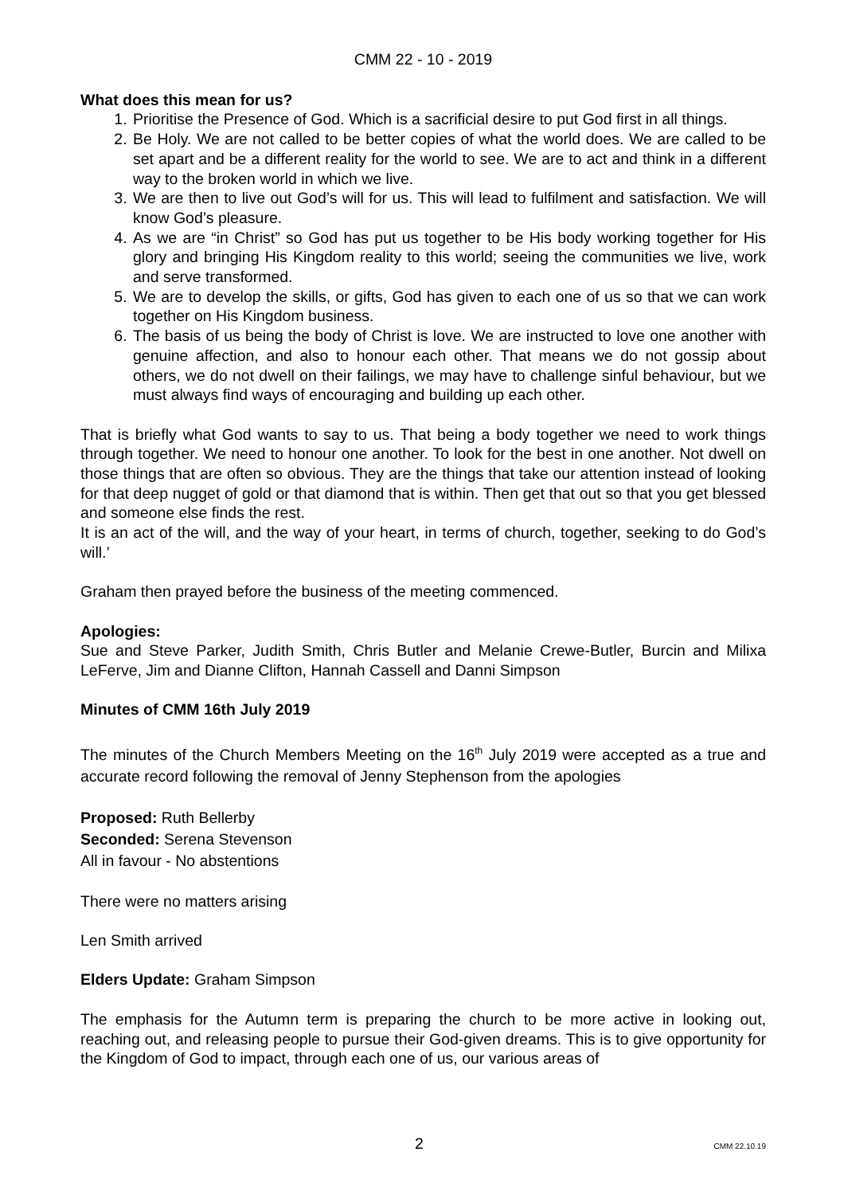CMM 22 - 10 - 2019
What does this mean for us?
1. Prioritise the Presence of God. Which is a sacrificial desire to put God first in all things.
2. Be Holy. We are not called to be better copies of what the world does. We are called to be set apart and be a different reality for the world to see. We are to act and think in a different way to the broken world in which we live.
3. We are then to live out God’s will for us. This will lead to fulfilment and satisfaction. We will know God’s pleasure.
4. As we are “in Christ” so God has put us together to be His body working together for His glory and bringing His Kingdom reality to this world; seeing the communities we live, work and serve transformed.
5. We are to develop the skills, or gifts, God has given to each one of us so that we can work together on His Kingdom business.
6. The basis of us being the body of Christ is love. We are instructed to love one another with genuine affection, and also to honour each other. That means we do not gossip about others, we do not dwell on their failings, we may have to challenge sinful behaviour, but we must always find ways of encouraging and building up each other.
That is briefly what God wants to say to us. That being a body together we need to work things through together. We need to honour one another. To look for the best in one another. Not dwell on those things that are often so obvious. They are the things that take our attention instead of looking for that deep nugget of gold or that diamond that is within. Then get that out so that you get blessed and someone else finds the rest.
It is an act of the will, and the way of your heart, in terms of church, together, seeking to do God’s will.’
Graham then prayed before the business of the meeting commenced.
Apologies:
Sue and Steve Parker, Judith Smith, Chris Butler and Melanie Crewe-Butler, Burcin and Milixa LeFerve, Jim and Dianne Clifton, Hannah Cassell and Danni Simpson
Minutes of CMM 16th July 2019
The minutes of the Church Members Meeting on the 16<sup>th</sup> July 2019 were accepted as a true and accurate record following the removal of Jenny Stephenson from the apologies
Proposed: Ruth Bellerby
Seconded: Serena Stevenson
All in favour - No abstentions
There were no matters arising
Len Smith arrived
Elders Update: Graham Simpson
The emphasis for the Autumn term is preparing the church to be more active in looking out, reaching out, and releasing people to pursue their God-given dreams. This is to give opportunity for the Kingdom of God to impact, through each one of us, our various areas of
2 CMM 22.10.19